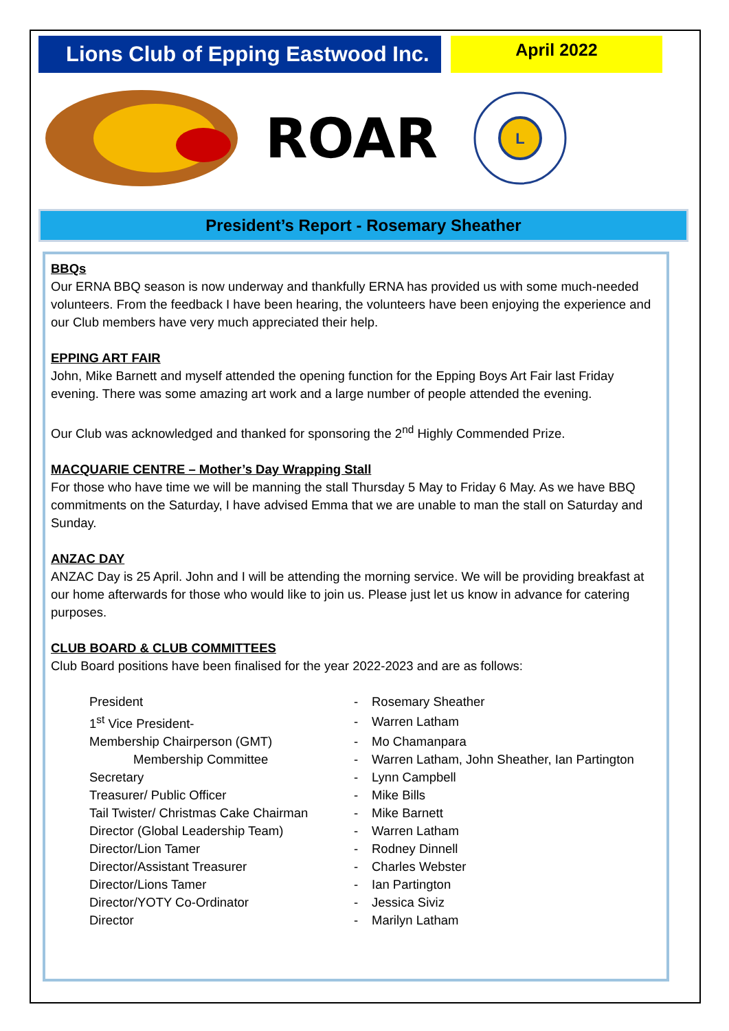Lions Club of Epping Eastwood Inc.
April 2022
ROAR
L
President’s Report - Rosemary Sheather
BBQs
Our ERNA BBQ season is now underway and thankfully ERNA has provided us with some much-needed volunteers. From the feedback I have been hearing, the volunteers have been enjoying the experience and our Club members have very much appreciated their help.
EPPING ART FAIR
John, Mike Barnett and myself attended the opening function for the Epping Boys Art Fair last Friday evening. There was some amazing art work and a large number of people attended the evening.
Our Club was acknowledged and thanked for sponsoring the 2<sup>nd</sup> Highly Commended Prize.
MACQUARIE CENTRE – Mother’s Day Wrapping Stall
For those who have time we will be manning the stall Thursday 5 May to Friday 6 May. As we have BBQ commitments on the Saturday, I have advised Emma that we are unable to man the stall on Saturday and Sunday.
ANZAC DAY
ANZAC Day is 25 April. John and I will be attending the morning service. We will be providing breakfast at our home afterwards for those who would like to join us. Please just let us know in advance for catering purposes.
CLUB BOARD & CLUB COMMITTEES
Club Board positions have been finalised for the year 2022-2023 and are as follows:
| President | - | Rosemary Sheather |
| 1<sup>st</sup> Vice President- | - | Warren Latham |
| Membership Chairperson (GMT) | - | Mo Chamanpara |
| Membership Committee | - | Warren Latham, John Sheather, Ian Partington |
| Secretary | - | Lynn Campbell |
| Treasurer/ Public Officer | - | Mike Bills |
| Tail Twister/ Christmas Cake Chairman | - | Mike Barnett |
| Director (Global Leadership Team) | - | Warren Latham |
| Director/Lion Tamer | - | Rodney Dinnell |
| Director/Assistant Treasurer | - | Charles Webster |
| Director/Lions Tamer | - | Ian Partington |
| Director/YOTY Co-Ordinator | - | Jessica Siviz |
| Director | - | Marilyn Latham |